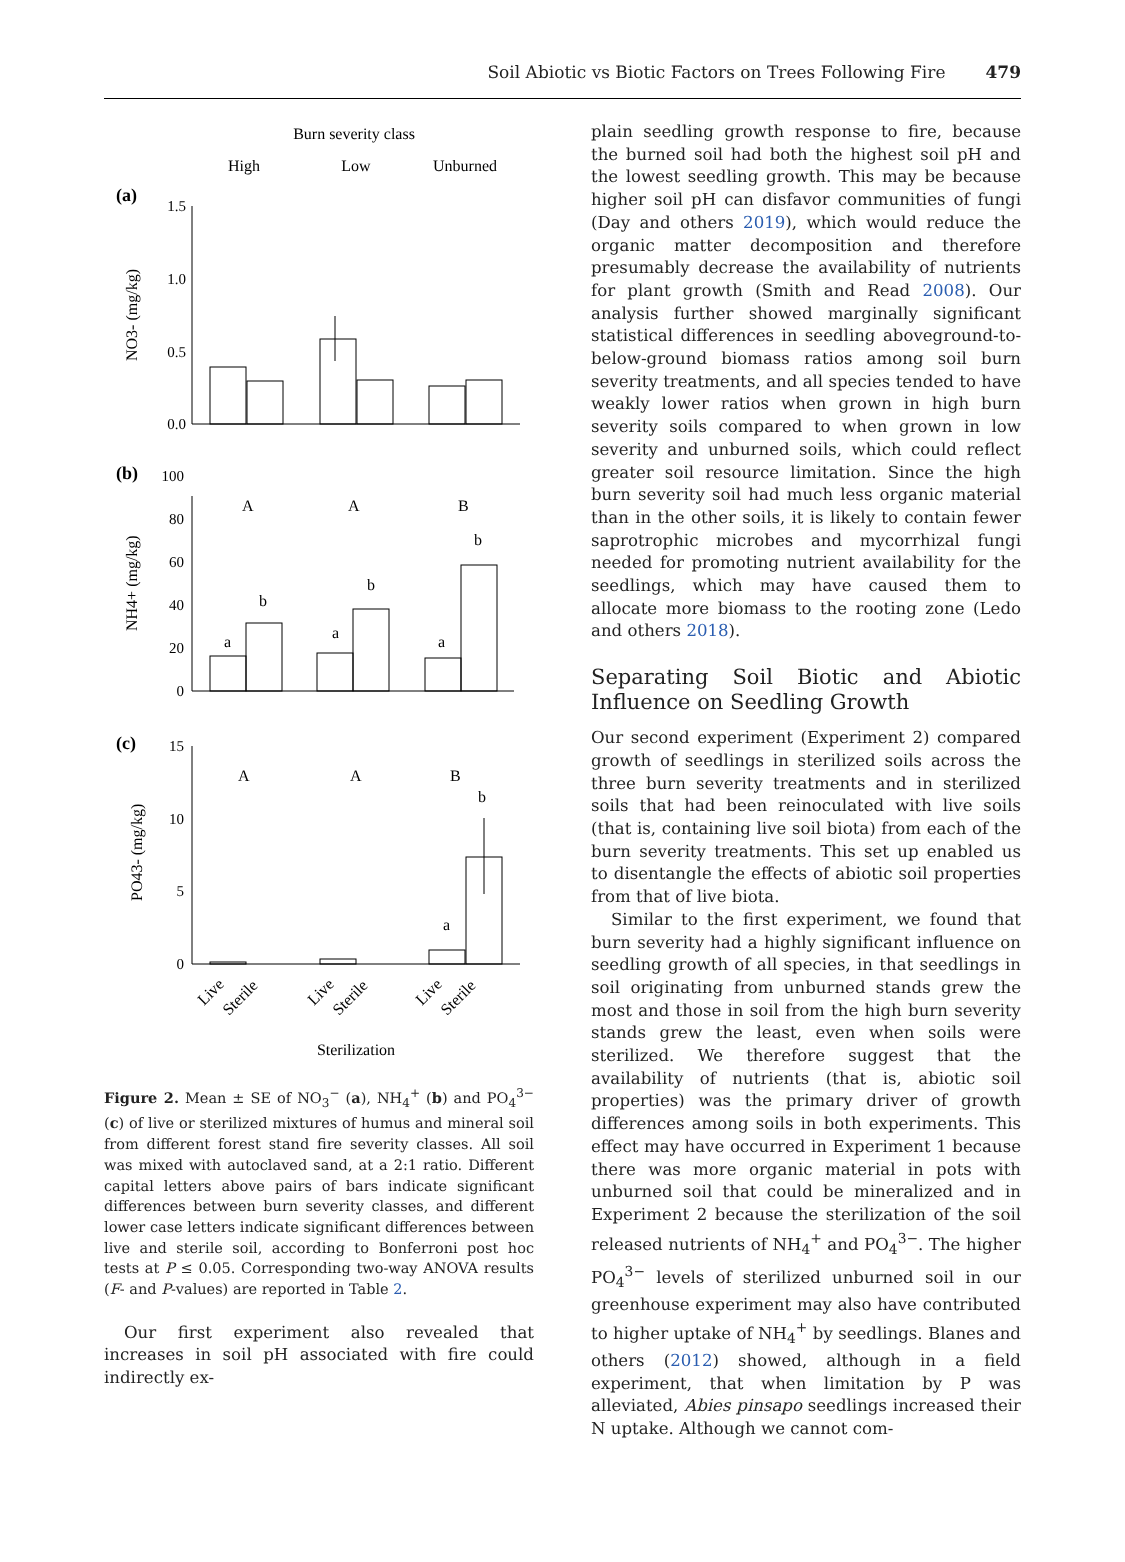Soil Abiotic vs Biotic Factors on Trees Following Fire 479
Burn severity class
High
Low
Unburned
(a)
1.5
1.0
0.5
0.0
100
80
60
40
20
0
15
10
5
0
(b)
(c)
NO3- (mg/kg)
NH4+ (mg/kg)
PO43- (mg/kg)
A
A
B
a
b
a
b
a
b
A
A
B
a
b
Live
Sterile
Live
Sterile
Live
Sterile
Sterilization
Figure 2. Mean ± SE of NO<sub>3</sub><sup>−</sup> (a), NH<sub>4</sub><sup>+</sup> (b) and PO<sub>4</sub><sup>3−</sup> (c) of live or sterilized mixtures of humus and mineral soil from different forest stand fire severity classes. All soil was mixed with autoclaved sand, at a 2:1 ratio. Different capital letters above pairs of bars indicate significant differences between burn severity classes, and different lower case letters indicate significant differences between live and sterile soil, according to Bonferroni post hoc tests at P ≤ 0.05. Corresponding two-way ANOVA results (F- and P-values) are reported in Table 2.
Our first experiment also revealed that increases in soil pH associated with fire could indirectly ex-
plain seedling growth response to fire, because the burned soil had both the highest soil pH and the lowest seedling growth. This may be because higher soil pH can disfavor communities of fungi (Day and others 2019), which would reduce the organic matter decomposition and therefore presumably decrease the availability of nutrients for plant growth (Smith and Read 2008). Our analysis further showed marginally significant statistical differences in seedling aboveground-to-below-ground biomass ratios among soil burn severity treatments, and all species tended to have weakly lower ratios when grown in high burn severity soils compared to when grown in low severity and unburned soils, which could reflect greater soil resource limitation. Since the high burn severity soil had much less organic material than in the other soils, it is likely to contain fewer saprotrophic microbes and mycorrhizal fungi needed for promoting nutrient availability for the seedlings, which may have caused them to allocate more biomass to the rooting zone (Ledo and others 2018).
Separating Soil Biotic and Abiotic Influence on Seedling Growth
Our second experiment (Experiment 2) compared growth of seedlings in sterilized soils across the three burn severity treatments and in sterilized soils that had been reinoculated with live soils (that is, containing live soil biota) from each of the burn severity treatments. This set up enabled us to disentangle the effects of abiotic soil properties from that of live biota.
Similar to the first experiment, we found that burn severity had a highly significant influence on seedling growth of all species, in that seedlings in soil originating from unburned stands grew the most and those in soil from the high burn severity stands grew the least, even when soils were sterilized. We therefore suggest that the availability of nutrients (that is, abiotic soil properties) was the primary driver of growth differences among soils in both experiments. This effect may have occurred in Experiment 1 because there was more organic material in pots with unburned soil that could be mineralized and in Experiment 2 because the sterilization of the soil released nutrients of NH<sub>4</sub><sup>+</sup> and PO<sub>4</sub><sup>3−</sup>. The higher PO<sub>4</sub><sup>3−</sup> levels of sterilized unburned soil in our greenhouse experiment may also have contributed to higher uptake of NH<sub>4</sub><sup>+</sup> by seedlings. Blanes and others (2012) showed, although in a field experiment, that when limitation by P was alleviated, Abies pinsapo seedlings increased their N uptake. Although we cannot com-